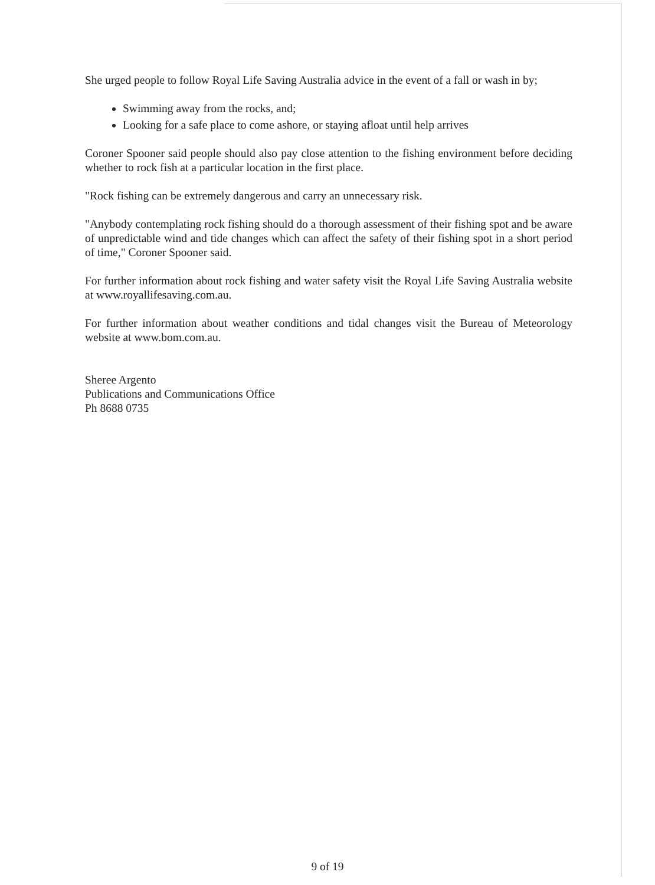She urged people to follow Royal Life Saving Australia advice in the event of a fall or wash in by;
Swimming away from the rocks, and;
Looking for a safe place to come ashore, or staying afloat until help arrives
Coroner Spooner said people should also pay close attention to the fishing environment before deciding whether to rock fish at a particular location in the first place.
"Rock fishing can be extremely dangerous and carry an unnecessary risk.
"Anybody contemplating rock fishing should do a thorough assessment of their fishing spot and be aware of unpredictable wind and tide changes which can affect the safety of their fishing spot in a short period of time," Coroner Spooner said.
For further information about rock fishing and water safety visit the Royal Life Saving Australia website at www.royallifesaving.com.au.
For further information about weather conditions and tidal changes visit the Bureau of Meteorology website at www.bom.com.au.
Sheree Argento
Publications and Communications Office
Ph 8688 0735
9 of 19